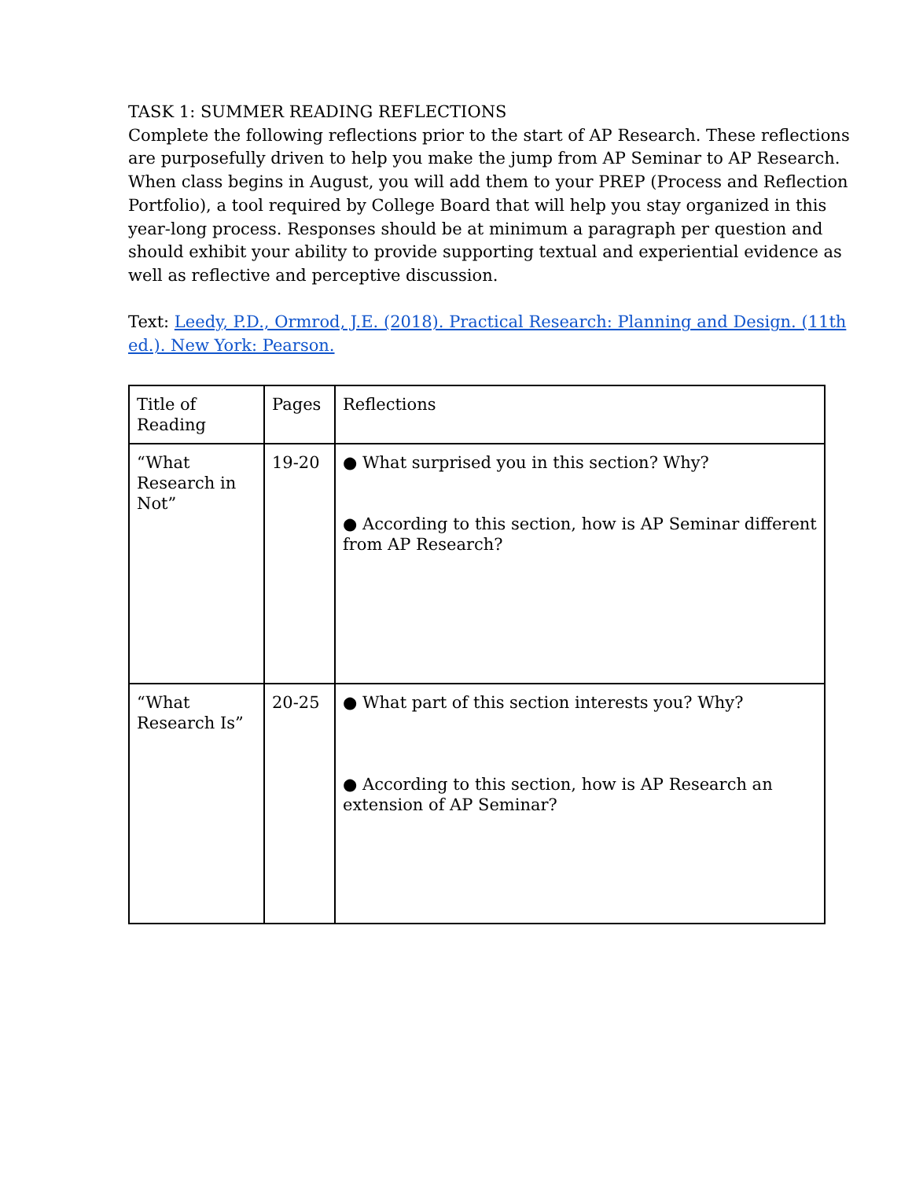TASK 1: SUMMER READING REFLECTIONS
Complete the following reflections prior to the start of AP Research. These reflections are purposefully driven to help you make the jump from AP Seminar to AP Research. When class begins in August, you will add them to your PREP (Process and Reflection Portfolio), a tool required by College Board that will help you stay organized in this year-long process. Responses should be at minimum a paragraph per question and should exhibit your ability to provide supporting textual and experiential evidence as well as reflective and perceptive discussion.
Text: Leedy, P.D., Ormrod, J.E. (2018). Practical Research: Planning and Design. (11th ed.). New York: Pearson.
| Title of Reading | Pages | Reflections |
| “What Research in Not” | 19-20 | ● What surprised you in this section? Why? ● According to this section, how is AP Seminar different from AP Research? |
| “What Research Is” | 20-25 | ● What part of this section interests you? Why? ● According to this section, how is AP Research an extension of AP Seminar? |